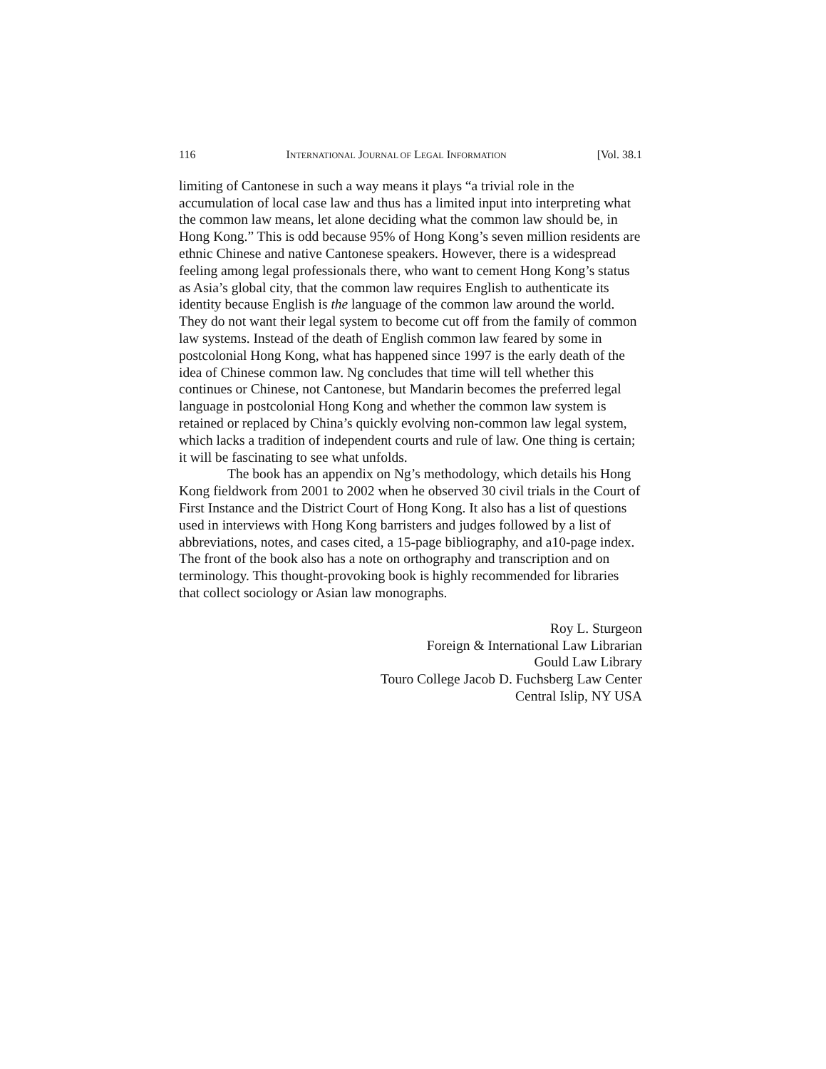116 INTERNATIONAL JOURNAL OF LEGAL INFORMATION [Vol. 38.1
limiting of Cantonese in such a way means it plays “a trivial role in the accumulation of local case law and thus has a limited input into interpreting what the common law means, let alone deciding what the common law should be, in Hong Kong.” This is odd because 95% of Hong Kong’s seven million residents are ethnic Chinese and native Cantonese speakers. However, there is a widespread feeling among legal professionals there, who want to cement Hong Kong’s status as Asia’s global city, that the common law requires English to authenticate its identity because English is the language of the common law around the world. They do not want their legal system to become cut off from the family of common law systems. Instead of the death of English common law feared by some in postcolonial Hong Kong, what has happened since 1997 is the early death of the idea of Chinese common law. Ng concludes that time will tell whether this continues or Chinese, not Cantonese, but Mandarin becomes the preferred legal language in postcolonial Hong Kong and whether the common law system is retained or replaced by China’s quickly evolving non-common law legal system, which lacks a tradition of independent courts and rule of law. One thing is certain; it will be fascinating to see what unfolds.
The book has an appendix on Ng’s methodology, which details his Hong Kong fieldwork from 2001 to 2002 when he observed 30 civil trials in the Court of First Instance and the District Court of Hong Kong. It also has a list of questions used in interviews with Hong Kong barristers and judges followed by a list of abbreviations, notes, and cases cited, a 15-page bibliography, and a10-page index. The front of the book also has a note on orthography and transcription and on terminology. This thought-provoking book is highly recommended for libraries that collect sociology or Asian law monographs.
Roy L. Sturgeon
Foreign & International Law Librarian
Gould Law Library
Touro College Jacob D. Fuchsberg Law Center
Central Islip, NY USA